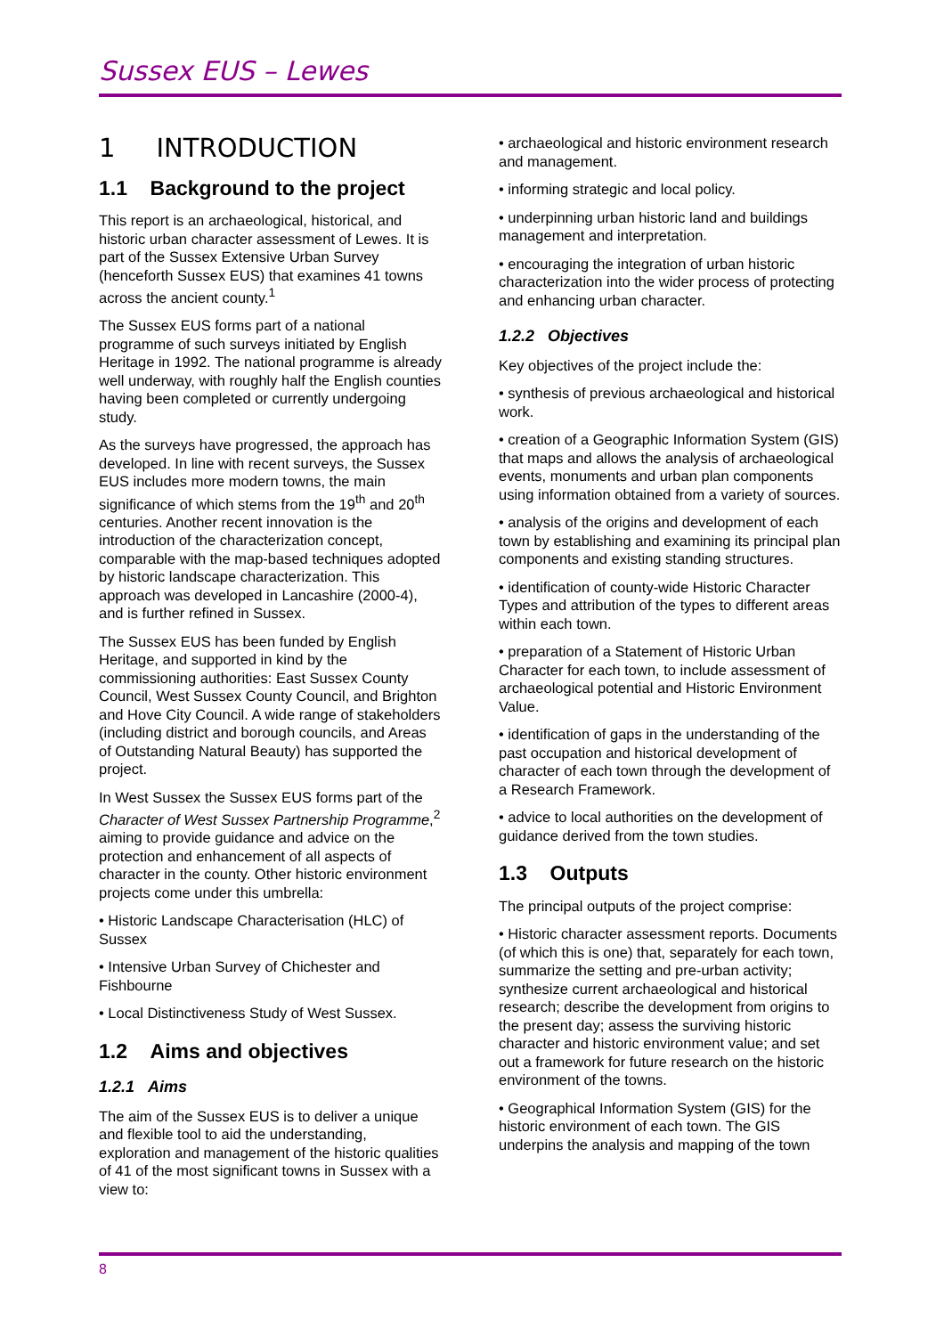Sussex EUS – Lewes
1 INTRODUCTION
1.1 Background to the project
This report is an archaeological, historical, and historic urban character assessment of Lewes. It is part of the Sussex Extensive Urban Survey (henceforth Sussex EUS) that examines 41 towns across the ancient county.<sup>1</sup>
The Sussex EUS forms part of a national programme of such surveys initiated by English Heritage in 1992. The national programme is already well underway, with roughly half the English counties having been completed or currently undergoing study.
As the surveys have progressed, the approach has developed. In line with recent surveys, the Sussex EUS includes more modern towns, the main significance of which stems from the 19<sup>th</sup> and 20<sup>th</sup> centuries. Another recent innovation is the introduction of the characterization concept, comparable with the map-based techniques adopted by historic landscape characterization. This approach was developed in Lancashire (2000-4), and is further refined in Sussex.
The Sussex EUS has been funded by English Heritage, and supported in kind by the commissioning authorities: East Sussex County Council, West Sussex County Council, and Brighton and Hove City Council. A wide range of stakeholders (including district and borough councils, and Areas of Outstanding Natural Beauty) has supported the project.
In West Sussex the Sussex EUS forms part of the Character of West Sussex Partnership Programme,<sup>2</sup> aiming to provide guidance and advice on the protection and enhancement of all aspects of character in the county. Other historic environment projects come under this umbrella:
• Historic Landscape Characterisation (HLC) of Sussex
• Intensive Urban Survey of Chichester and Fishbourne
• Local Distinctiveness Study of West Sussex.
1.2 Aims and objectives
1.2.1 Aims
The aim of the Sussex EUS is to deliver a unique and flexible tool to aid the understanding, exploration and management of the historic qualities of 41 of the most significant towns in Sussex with a view to:
• archaeological and historic environment research and management.
• informing strategic and local policy.
• underpinning urban historic land and buildings management and interpretation.
• encouraging the integration of urban historic characterization into the wider process of protecting and enhancing urban character.
1.2.2 Objectives
Key objectives of the project include the:
• synthesis of previous archaeological and historical work.
• creation of a Geographic Information System (GIS) that maps and allows the analysis of archaeological events, monuments and urban plan components using information obtained from a variety of sources.
• analysis of the origins and development of each town by establishing and examining its principal plan components and existing standing structures.
• identification of county-wide Historic Character Types and attribution of the types to different areas within each town.
• preparation of a Statement of Historic Urban Character for each town, to include assessment of archaeological potential and Historic Environment Value.
• identification of gaps in the understanding of the past occupation and historical development of character of each town through the development of a Research Framework.
• advice to local authorities on the development of guidance derived from the town studies.
1.3 Outputs
The principal outputs of the project comprise:
• Historic character assessment reports. Documents (of which this is one) that, separately for each town, summarize the setting and pre-urban activity; synthesize current archaeological and historical research; describe the development from origins to the present day; assess the surviving historic character and historic environment value; and set out a framework for future research on the historic environment of the towns.
• Geographical Information System (GIS) for the historic environment of each town. The GIS underpins the analysis and mapping of the town
8